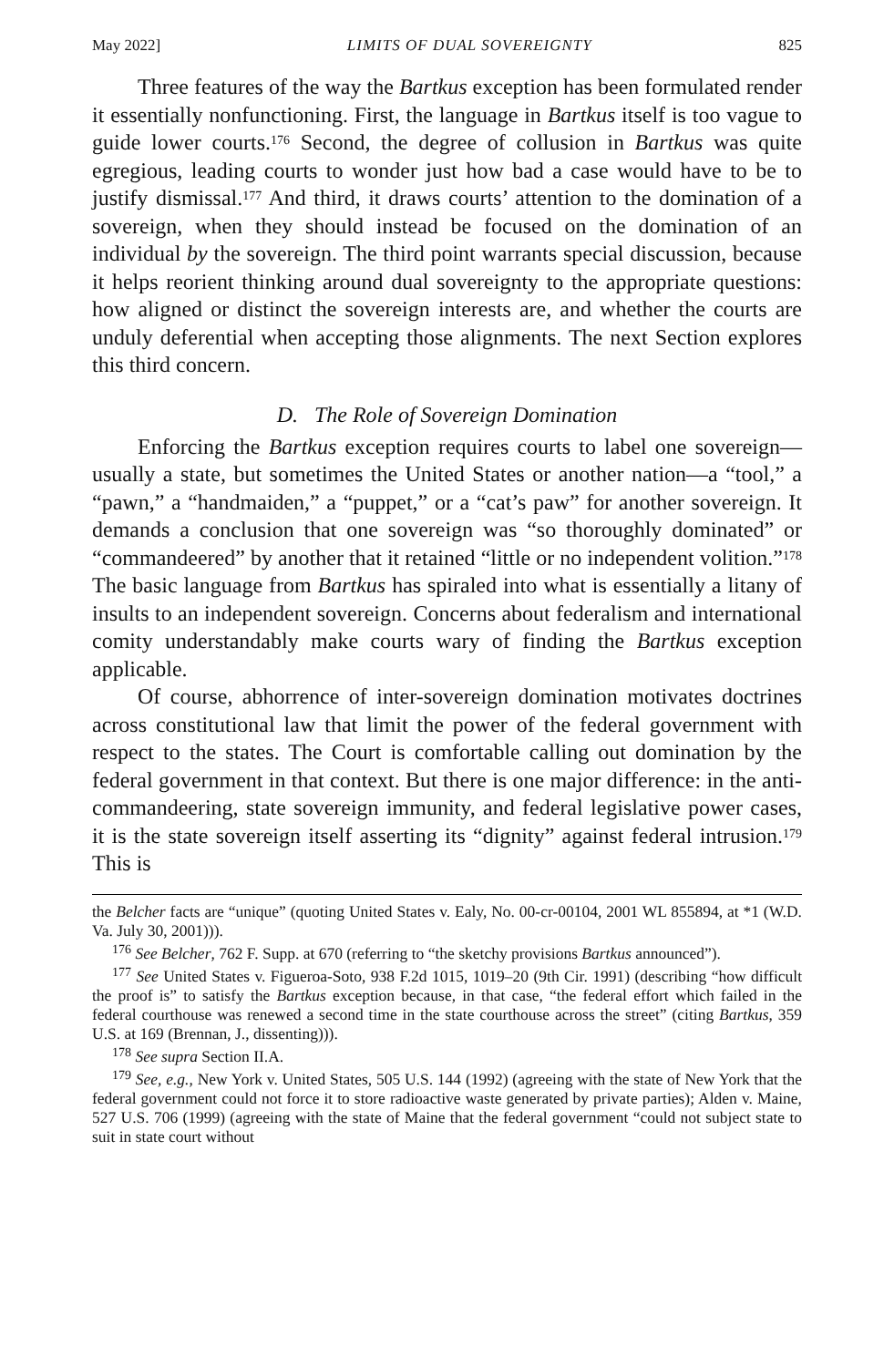May 2022] LIMITS OF DUAL SOVEREIGNTY 825
Three features of the way the Bartkus exception has been formulated render it essentially nonfunctioning. First, the language in Bartkus itself is too vague to guide lower courts.<sup>176</sup> Second, the degree of collusion in Bartkus was quite egregious, leading courts to wonder just how bad a case would have to be to justify dismissal.<sup>177</sup> And third, it draws courts’ attention to the domination of a sovereign, when they should instead be focused on the domination of an individual by the sovereign. The third point warrants special discussion, because it helps reorient thinking around dual sovereignty to the appropriate questions: how aligned or distinct the sovereign interests are, and whether the courts are unduly deferential when accepting those alignments. The next Section explores this third concern.
D. The Role of Sovereign Domination
Enforcing the Bartkus exception requires courts to label one sovereign—usually a state, but sometimes the United States or another nation—a “tool,” a “pawn,” a “handmaiden,” a “puppet,” or a “cat’s paw” for another sovereign. It demands a conclusion that one sovereign was “so thoroughly dominated” or “commandeered” by another that it retained “little or no independent volition.”<sup>178</sup> The basic language from Bartkus has spiraled into what is essentially a litany of insults to an independent sovereign. Concerns about federalism and international comity understandably make courts wary of finding the Bartkus exception applicable.
Of course, abhorrence of inter-sovereign domination motivates doctrines across constitutional law that limit the power of the federal government with respect to the states. The Court is comfortable calling out domination by the federal government in that context. But there is one major difference: in the anti-commandeering, state sovereign immunity, and federal legislative power cases, it is the state sovereign itself asserting its “dignity” against federal intrusion.<sup>179</sup> This is
the Belcher facts are “unique” (quoting United States v. Ealy, No. 00-cr-00104, 2001 WL 855894, at *1 (W.D. Va. July 30, 2001))).
<sup>176</sup> See Belcher, 762 F. Supp. at 670 (referring to “the sketchy provisions Bartkus announced”).
<sup>177</sup> See United States v. Figueroa-Soto, 938 F.2d 1015, 1019–20 (9th Cir. 1991) (describing “how difficult the proof is” to satisfy the Bartkus exception because, in that case, “the federal effort which failed in the federal courthouse was renewed a second time in the state courthouse across the street” (citing Bartkus, 359 U.S. at 169 (Brennan, J., dissenting))).
<sup>178</sup> See supra Section II.A.
<sup>179</sup> See, e.g., New York v. United States, 505 U.S. 144 (1992) (agreeing with the state of New York that the federal government could not force it to store radioactive waste generated by private parties); Alden v. Maine, 527 U.S. 706 (1999) (agreeing with the state of Maine that the federal government “could not subject state to suit in state court without